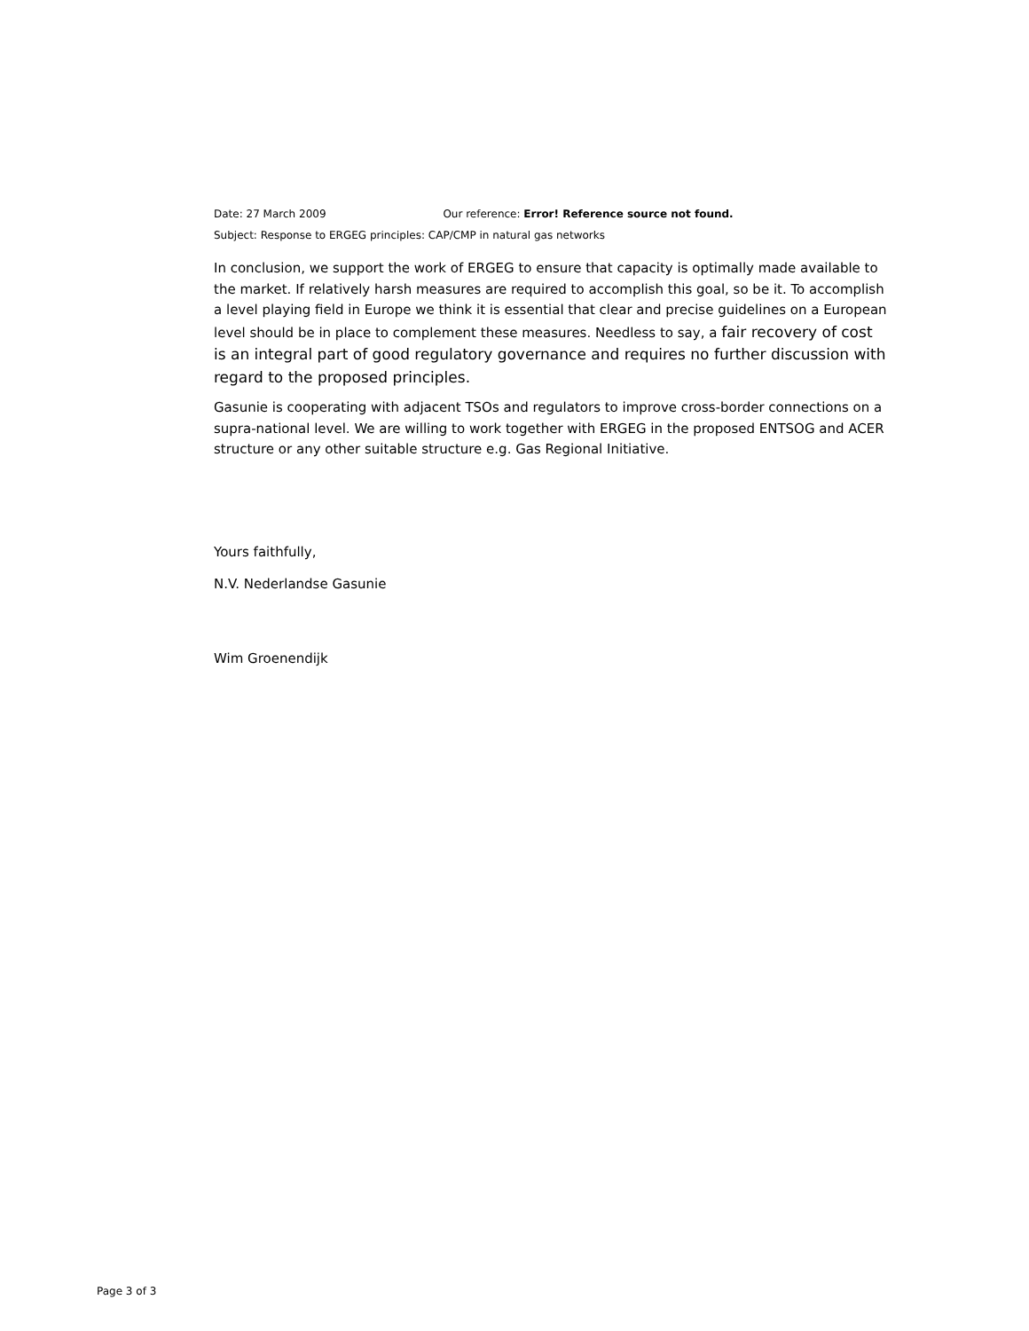Date: 27 March 2009 Our reference: Error! Reference source not found.
Subject: Response to ERGEG principles: CAP/CMP in natural gas networks
In conclusion, we support the work of ERGEG to ensure that capacity is optimally made available to the market. If relatively harsh measures are required to accomplish this goal, so be it. To accomplish a level playing field in Europe we think it is essential that clear and precise guidelines on a European level should be in place to complement these measures. Needless to say, a fair recovery of cost is an integral part of good regulatory governance and requires no further discussion with regard to the proposed principles.
Gasunie is cooperating with adjacent TSOs and regulators to improve cross-border connections on a supra-national level. We are willing to work together with ERGEG in the proposed ENTSOG and ACER structure or any other suitable structure e.g. Gas Regional Initiative.
Yours faithfully,
N.V. Nederlandse Gasunie
Wim Groenendijk
Page 3 of 3